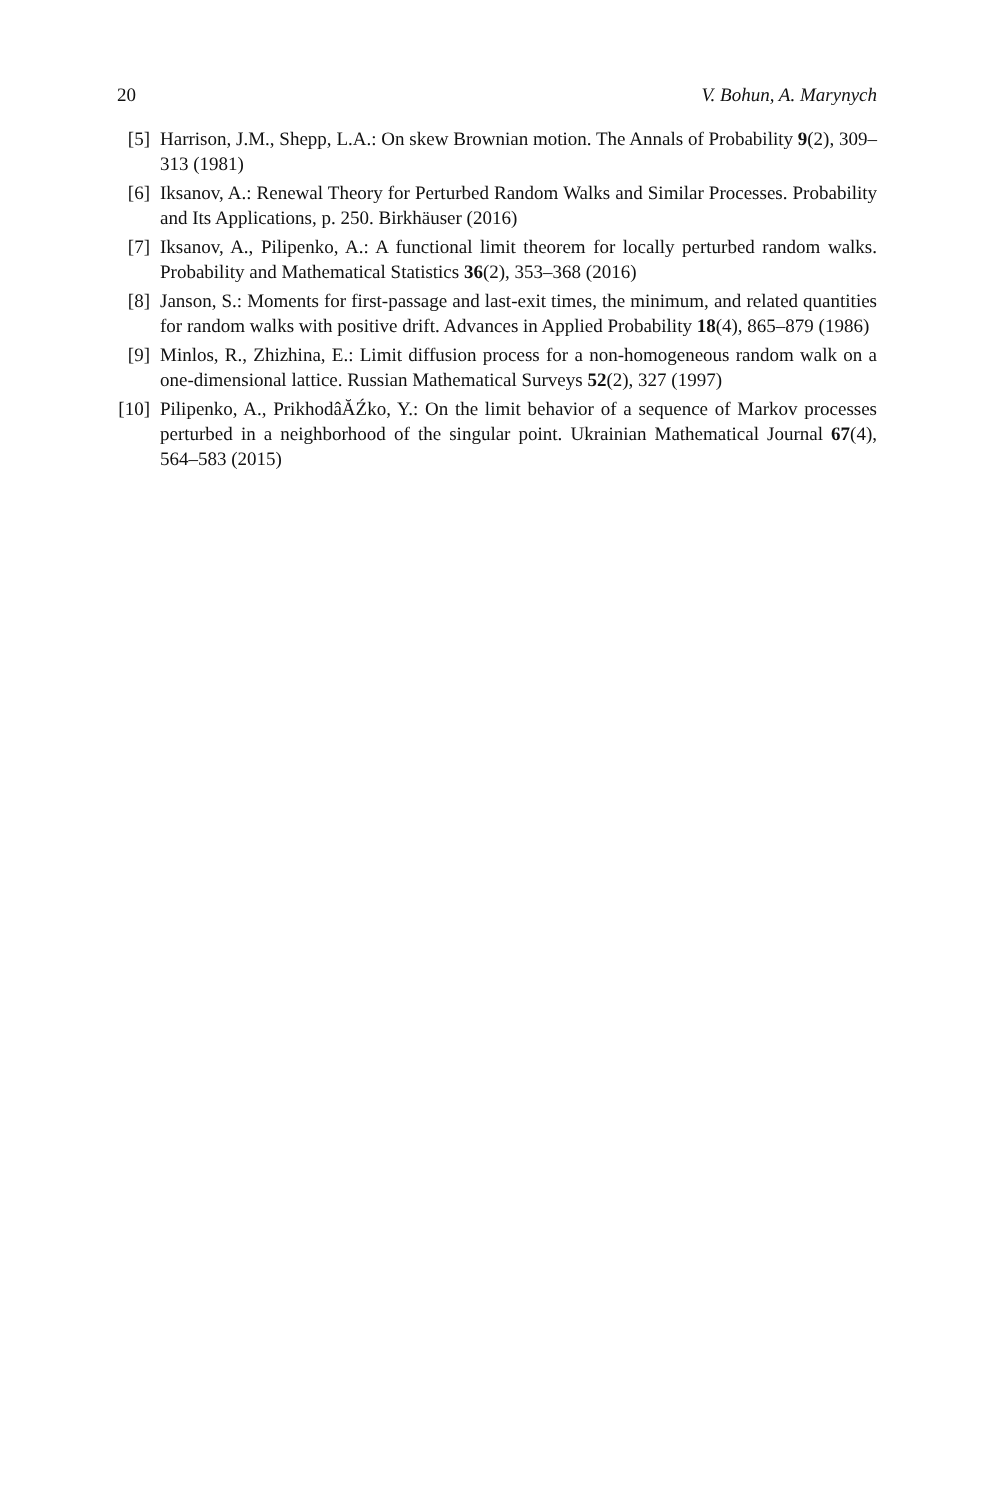20 V. Bohun, A. Marynych
[5] Harrison, J.M., Shepp, L.A.: On skew Brownian motion. The Annals of Probability 9(2), 309–313 (1981)
[6] Iksanov, A.: Renewal Theory for Perturbed Random Walks and Similar Processes. Probability and Its Applications, p. 250. Birkhäuser (2016)
[7] Iksanov, A., Pilipenko, A.: A functional limit theorem for locally perturbed random walks. Probability and Mathematical Statistics 36(2), 353–368 (2016)
[8] Janson, S.: Moments for first-passage and last-exit times, the minimum, and related quantities for random walks with positive drift. Advances in Applied Probability 18(4), 865–879 (1986)
[9] Minlos, R., Zhizhina, E.: Limit diffusion process for a non-homogeneous random walk on a one-dimensional lattice. Russian Mathematical Surveys 52(2), 327 (1997)
[10] Pilipenko, A., PrikhodâĂŹko, Y.: On the limit behavior of a sequence of Markov processes perturbed in a neighborhood of the singular point. Ukrainian Mathematical Journal 67(4), 564–583 (2015)